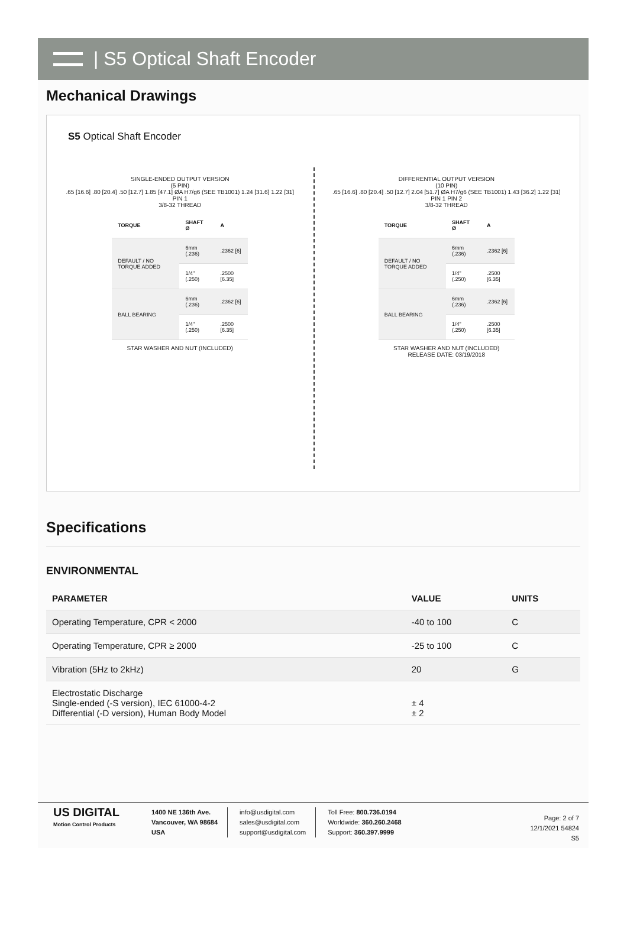| S5 Optical Shaft Encoder
Mechanical Drawings
S5 Optical Shaft Encoder
SINGLE-ENDED OUTPUT VERSION
(5 PIN)
.65 [16.6] .80 [20.4] .50 [12.7] 1.85 [47.1] ØA H7/g6 (SEE TB1001) 1.24 [31.6] 1.22 [31]
PIN 1
3/8-32 THREAD
| TORQUE | SHAFT Ø | A |
| --- | --- | --- |
| DEFAULT / NO TORQUE ADDED | 6mm (.236) | .2362 [6] |
| | 1/4" (.250) | .2500 [6.35] |
| BALL BEARING | 6mm (.236) | .2362 [6] |
| | 1/4" (.250) | .2500 [6.35] |
STAR WASHER AND NUT (INCLUDED)
DIFFERENTIAL OUTPUT VERSION
(10 PIN)
.65 [16.6] .80 [20.4] .50 [12.7] 2.04 [51.7] ØA H7/g6 (SEE TB1001) 1.43 [36.2] 1.22 [31]
PIN 1 PIN 2
3/8-32 THREAD
| TORQUE | SHAFT Ø | A |
| --- | --- | --- |
| DEFAULT / NO TORQUE ADDED | 6mm (.236) | .2362 [6] |
| | 1/4" (.250) | .2500 [6.35] |
| BALL BEARING | 6mm (.236) | .2362 [6] |
| | 1/4" (.250) | .2500 [6.35] |
STAR WASHER AND NUT (INCLUDED)
RELEASE DATE: 03/19/2018
Specifications
ENVIRONMENTAL
| PARAMETER | VALUE | UNITS |
| --- | --- | --- |
| Operating Temperature, CPR < 2000 | -40 to 100 | C |
| Operating Temperature, CPR ≥ 2000 | -25 to 100 | C |
| Vibration (5Hz to 2kHz) | 20 | G |
| Electrostatic Discharge Single-ended (-S version), IEC 61000-4-2 Differential (-D version), Human Body Model | ± 4 ± 2 | |
US DIGITAL
Motion Control Products
1400 NE 136th Ave.
Vancouver, WA 98684
USA
info@usdigital.com
sales@usdigital.com
support@usdigital.com
Toll Free: 800.736.0194
Worldwide: 360.260.2468
Support: 360.397.9999
Page: 2 of 7
12/1/2021 54824
S5